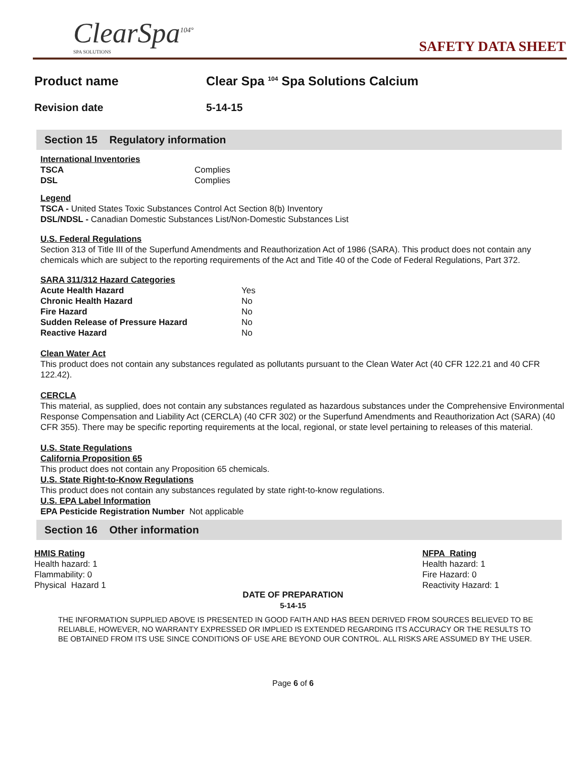ClearSpa<sup>104°</sup>
SPA SOLUTIONS
SAFETY DATA SHEET
Product name Clear Spa <sup>104</sup> Spa Solutions Calcium
Revision date 5-14-15
Section 15 Regulatory information
International Inventories
| TSCA | Complies |
| DSL | Complies |
Legend
TSCA - United States Toxic Substances Control Act Section 8(b) Inventory
DSL/NDSL - Canadian Domestic Substances List/Non-Domestic Substances List
U.S. Federal Regulations
Section 313 of Title III of the Superfund Amendments and Reauthorization Act of 1986 (SARA). This product does not contain any chemicals which are subject to the reporting requirements of the Act and Title 40 of the Code of Federal Regulations, Part 372.
SARA 311/312 Hazard Categories
| Acute Health Hazard | Yes |
| Chronic Health Hazard | No |
| Fire Hazard | No |
| Sudden Release of Pressure Hazard | No |
| Reactive Hazard | No |
Clean Water Act
This product does not contain any substances regulated as pollutants pursuant to the Clean Water Act (40 CFR 122.21 and 40 CFR 122.42).
CERCLA
This material, as supplied, does not contain any substances regulated as hazardous substances under the Comprehensive Environmental Response Compensation and Liability Act (CERCLA) (40 CFR 302) or the Superfund Amendments and Reauthorization Act (SARA) (40 CFR 355). There may be specific reporting requirements at the local, regional, or state level pertaining to releases of this material.
U.S. State Regulations
California Proposition 65
This product does not contain any Proposition 65 chemicals.
U.S. State Right-to-Know Regulations
This product does not contain any substances regulated by state right-to-know regulations.
U.S. EPA Label Information
EPA Pesticide Registration Number Not applicable
Section 16 Other information
HMIS Rating
Health hazard: 1
Flammability: 0
Physical Hazard 1
NFPA Rating
Health hazard: 1
Fire Hazard: 0
Reactivity Hazard: 1
DATE OF PREPARATION
5-14-15
THE INFORMATION SUPPLIED ABOVE IS PRESENTED IN GOOD FAITH AND HAS BEEN DERIVED FROM SOURCES BELIEVED TO BE RELIABLE, HOWEVER, NO WARRANTY EXPRESSED OR IMPLIED IS EXTENDED REGARDING ITS ACCURACY OR THE RESULTS TO BE OBTAINED FROM ITS USE SINCE CONDITIONS OF USE ARE BEYOND OUR CONTROL. ALL RISKS ARE ASSUMED BY THE USER.
Page 6 of 6